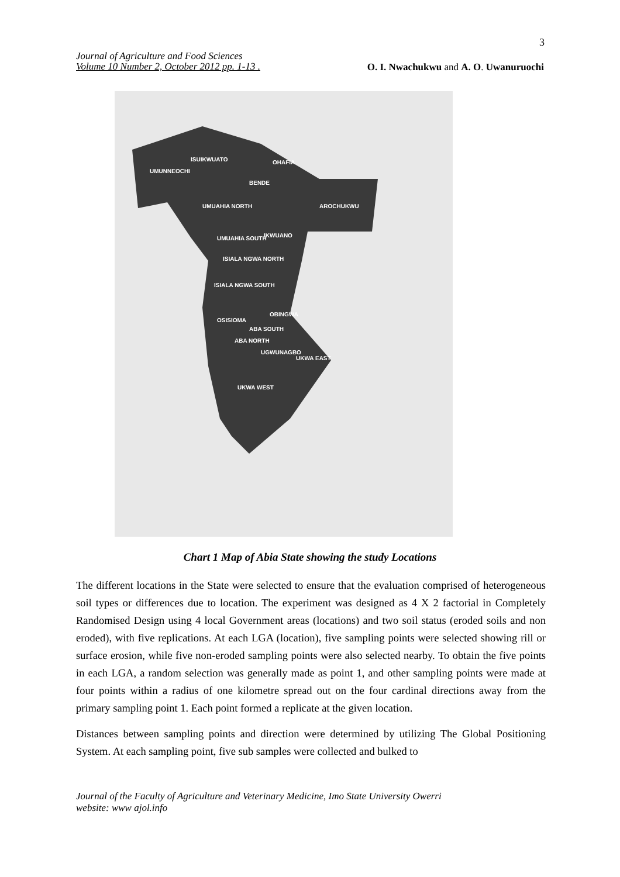3
Journal of Agriculture and Food Sciences
Volume 10 Number 2, October 2012 pp. 1-13 .
O. I. Nwachukwu and A. O. Uwanuruochi
UMUNNEOCHI
ISUIKWUATO
BENDE
OHAFIA
AROCHUKWU
UMUAHIA NORTH
UMUAHIA SOUTH
IKWUANO
ISIALA NGWA NORTH
ISIALA NGWA SOUTH
OSISIOMA
OBINGWA
ABA SOUTH
ABA NORTH
UGWUNAGBO
UKWA EAST
UKWA WEST
Chart 1 Map of Abia State showing the study Locations
The different locations in the State were selected to ensure that the evaluation comprised of heterogeneous soil types or differences due to location. The experiment was designed as 4 X 2 factorial in Completely Randomised Design using 4 local Government areas (locations) and two soil status (eroded soils and non eroded), with five replications. At each LGA (location), five sampling points were selected showing rill or surface erosion, while five non-eroded sampling points were also selected nearby. To obtain the five points in each LGA, a random selection was generally made as point 1, and other sampling points were made at four points within a radius of one kilometre spread out on the four cardinal directions away from the primary sampling point 1. Each point formed a replicate at the given location.
Distances between sampling points and direction were determined by utilizing The Global Positioning System. At each sampling point, five sub samples were collected and bulked to
Journal of the Faculty of Agriculture and Veterinary Medicine, Imo State University Owerri
website: www ajol.info